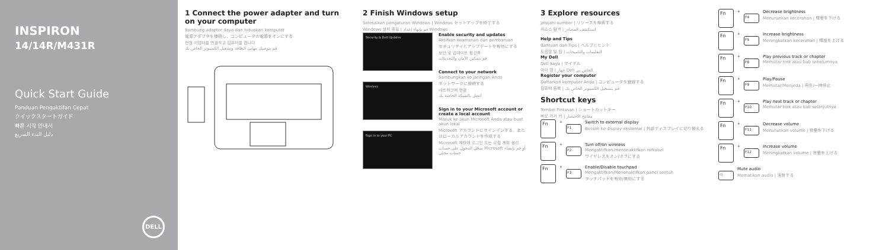INSPIRON 14/14R/M431R
Quick Start Guide
Panduan Pengaktifan Cepat
クイックスタートガイド
빠른 시작 안내서
دليل البدء السريع
DELL
1 Connect the power adapter and turn on your computer
Sambung adaptor daya dan hidupkan komputer
電源アダプタを接続し、コンピュータの電源をオンにする
전원 어댑터를 연결하고 컴퓨터를 켭니다
قم بتوصيل مهايئ الطاقة وتشغيل الكمبيوتر الخاص بك
2 Finish Windows setup
Selesaikan pengaturan Windows | Windows セットアップを終了する
Windows 설치 종료 | قم بإنهاء إعداد Windows
Security & Dell Updates
Wireless
Sign in to your PC
Enable security and updates
Aktifkan keamanan dan pembaruan
セキュリティとアップデートを有効にする
보안 및 업데이트 활성화
قم بتمكين الأمان والتحديثات
Connect to your network
Sambungkan ke jaringan Anda
ネットワークに接続する
네트워크에 연결
اتصل بالشبكة الخاصة بك
Sign in to your Microsoft account or create a local account
Masuk ke akun Microsoft Anda atau buat akun lokal
Microsoft アカウントにサインインする、またはローカルアカウントを作成する
Microsoft 계정에 로그인 또는 로컬 계정 생성
سجّل الدخول على حساب Microsoft أو قم بإنشاء حساب محلي
3 Explore resources
Jelajahi sumber | リソースを検索する
리소스 탐색 | استكشف المصادر
Help and Tips
Bantuan dan Tips | ヘルプとヒント
도움말 및 팁 | التعليمات والتلميحات
My Dell
Dell Saya | マイデル
마이 델 | جهاز Dell الخاص بي
Register your computer
Daftarkan komputer Anda | コンピュータを登録する
컴퓨터 등록 | قم بتسجيل الكمبيوتر الخاص بك
Shortcut keys
Tombol Pintasan | ショートカットキー
바로 가기 키 | مفاتيح الاختصار
Fn
+
F1
Switch to external display
Beralih ke display eksternal | 外部ディスプレイに切り替える
Fn
+
F2
Turn off/on wireless
Mengaktifkan/menonaktifkan nirkabel
ワイヤレスをオン/オフにする
Fn
+
F3
Enable/Disable touchpad
Mengaktifkan/Menonaktifkan panel sentuh
タッチパッドを有効/無効にする
Fn
+
F4
Decrease brightness
Menurunkan kecerahan | 輝度を下げる
Fn
+
F5
Increase brightness
Meningkatkan kecerahan | 輝度を上げる
Fn
+
F8
Play previous track or chapter
Memutar trek atau bab sebelumnya
Fn
+
F9
Play/Pause
Memutar/Menjeda | 再生/一時停止
Fn
+
F10
Play next track or chapter
Memutar trek atau bab selanjutnya
Fn
+
F11
Decrease volume
Menurunkan volume | 音量を下げる
Fn
+
F12
Increase volume
Meningkatkan volume | 音量を上げる
◁
Mute audio
Mematikan audio | 消音する